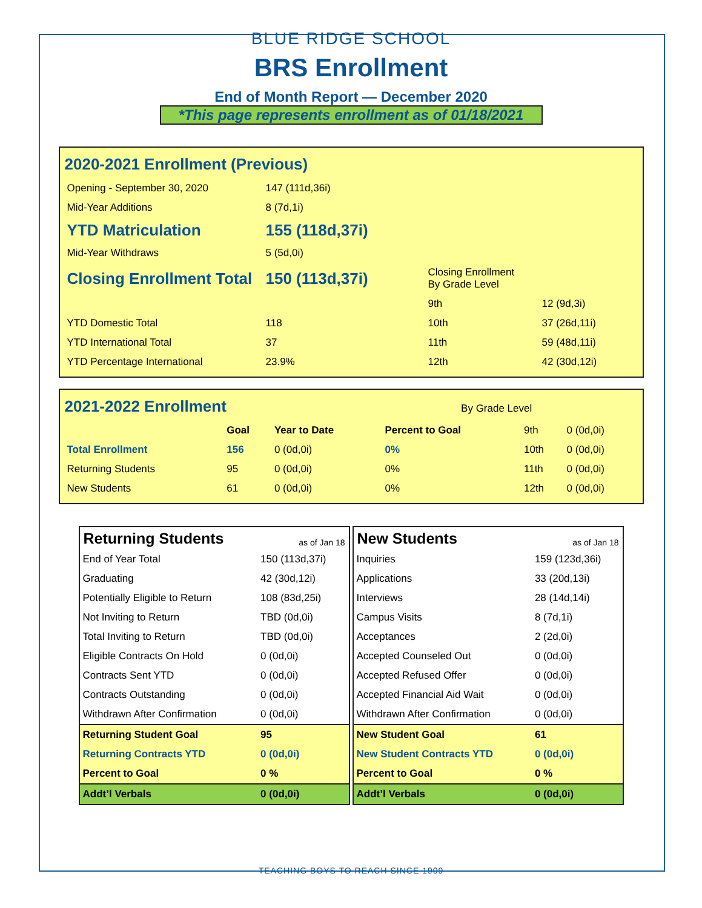BLUE RIDGE SCHOOL
BRS Enrollment
End of Month Report — December 2020
*This page represents enrollment as of 01/18/2021
2020-2021 Enrollment (Previous)
| Opening - September 30, 2020 | 147 (111d,36i) | | |
| Mid-Year Additions | 8 (7d,1i) | | |
| YTD Matriculation | 155 (118d,37i) | | |
| Mid-Year Withdraws | 5 (5d,0i) | | |
| Closing Enrollment Total | 150 (113d,37i) | Closing Enrollment By Grade Level | |
| | | 9th | 12 (9d,3i) |
| YTD Domestic Total | 118 | 10th | 37 (26d,11i) |
| YTD International Total | 37 | 11th | 59 (48d,11i) |
| YTD Percentage International | 23.9% | 12th | 42 (30d,12i) |
2021-2022 Enrollment By Grade Level
| | Goal | Year to Date | Percent to Goal | 9th | 0 (0d,0i) |
| Total Enrollment | 156 | 0 (0d,0i) | 0% | 10th | 0 (0d,0i) |
| Returning Students | 95 | 0 (0d,0i) | 0% | 11th | 0 (0d,0i) |
| New Students | 61 | 0 (0d,0i) | 0% | 12th | 0 (0d,0i) |
Returning Students as of Jan 18
| End of Year Total | 150 (113d,37i) |
| Graduating | 42 (30d,12i) |
| Potentially Eligible to Return | 108 (83d,25i) |
| Not Inviting to Return | TBD (0d,0i) |
| Total Inviting to Return | TBD (0d,0i) |
| Eligible Contracts On Hold | 0 (0d,0i) |
| Contracts Sent YTD | 0 (0d,0i) |
| Contracts Outstanding | 0 (0d,0i) |
| Withdrawn After Confirmation | 0 (0d,0i) |
| Returning Student Goal | 95 |
| Returning Contracts YTD | 0 (0d,0i) |
| Percent to Goal | 0 % |
| Addt’l Verbals | 0 (0d,0i) |
New Students as of Jan 18
| Inquiries | 159 (123d,36i) |
| Applications | 33 (20d,13i) |
| Interviews | 28 (14d,14i) |
| Campus Visits | 8 (7d,1i) |
| Acceptances | 2 (2d,0i) |
| Accepted Counseled Out | 0 (0d,0i) |
| Accepted Refused Offer | 0 (0d,0i) |
| Accepted Financial Aid Wait | 0 (0d,0i) |
| Withdrawn After Confirmation | 0 (0d,0i) |
| New Student Goal | 61 |
| New Student Contracts YTD | 0 (0d,0i) |
| Percent to Goal | 0 % |
| Addt’l Verbals | 0 (0d,0i) |
TEACHING BOYS TO REACH SINCE 1909